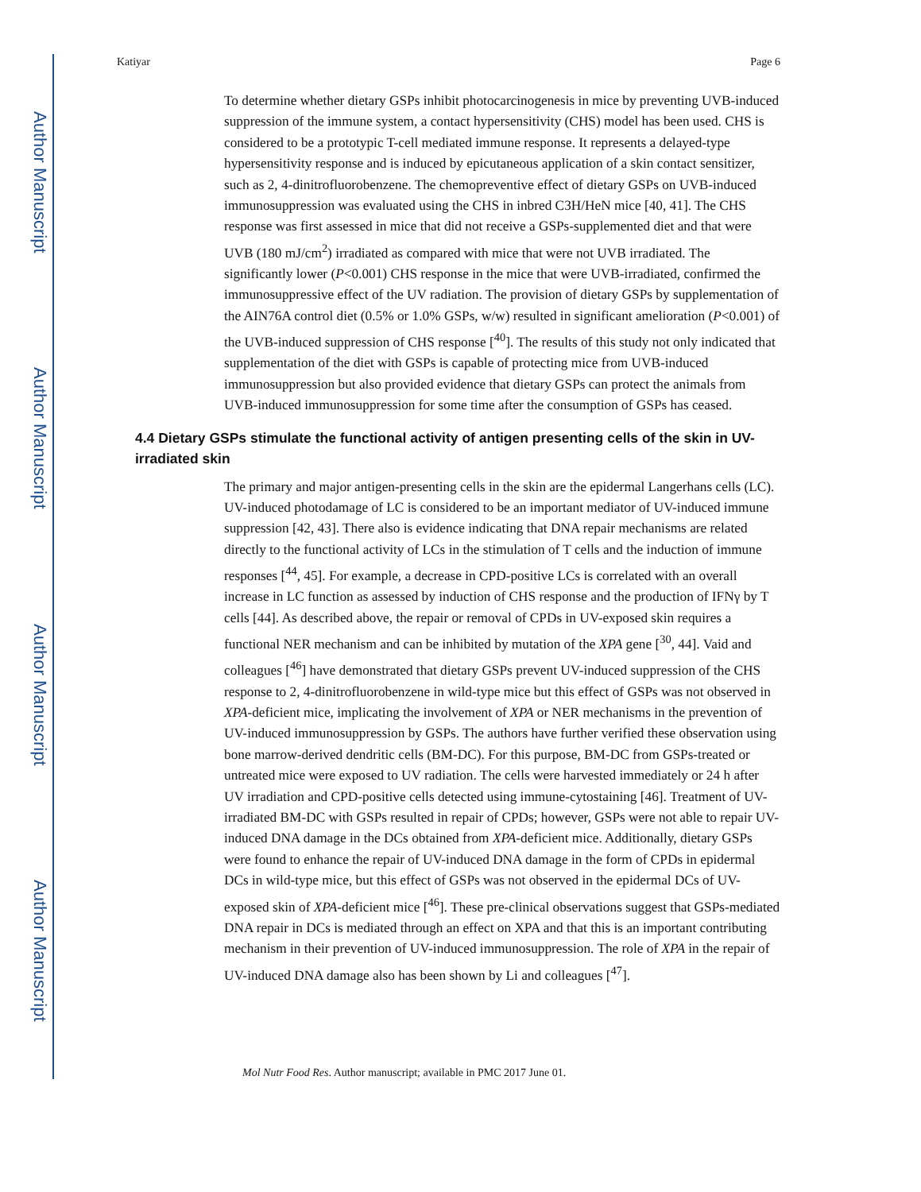Author Manuscript
Author Manuscript
Author Manuscript
Author Manuscript
Katiyar Page 6
To determine whether dietary GSPs inhibit photocarcinogenesis in mice by preventing UVB-induced suppression of the immune system, a contact hypersensitivity (CHS) model has been used. CHS is considered to be a prototypic T-cell mediated immune response. It represents a delayed-type hypersensitivity response and is induced by epicutaneous application of a skin contact sensitizer, such as 2, 4-dinitrofluorobenzene. The chemopreventive effect of dietary GSPs on UVB-induced immunosuppression was evaluated using the CHS in inbred C3H/HeN mice [40, 41]. The CHS response was first assessed in mice that did not receive a GSPs-supplemented diet and that were UVB (180 mJ/cm<sup>2</sup>) irradiated as compared with mice that were not UVB irradiated. The significantly lower (P<0.001) CHS response in the mice that were UVB-irradiated, confirmed the immunosuppressive effect of the UV radiation. The provision of dietary GSPs by supplementation of the AIN76A control diet (0.5% or 1.0% GSPs, w/w) resulted in significant amelioration (P<0.001) of the UVB-induced suppression of CHS response [<sup>40</sup>]. The results of this study not only indicated that supplementation of the diet with GSPs is capable of protecting mice from UVB-induced immunosuppression but also provided evidence that dietary GSPs can protect the animals from UVB-induced immunosuppression for some time after the consumption of GSPs has ceased.
4.4 Dietary GSPs stimulate the functional activity of antigen presenting cells of the skin in UV-irradiated skin
The primary and major antigen-presenting cells in the skin are the epidermal Langerhans cells (LC). UV-induced photodamage of LC is considered to be an important mediator of UV-induced immune suppression [42, 43]. There also is evidence indicating that DNA repair mechanisms are related directly to the functional activity of LCs in the stimulation of T cells and the induction of immune responses [<sup>44</sup>, 45]. For example, a decrease in CPD-positive LCs is correlated with an overall increase in LC function as assessed by induction of CHS response and the production of IFNγ by T cells [44]. As described above, the repair or removal of CPDs in UV-exposed skin requires a functional NER mechanism and can be inhibited by mutation of the XPA gene [<sup>30</sup>, 44]. Vaid and colleagues [<sup>46</sup>] have demonstrated that dietary GSPs prevent UV-induced suppression of the CHS response to 2, 4-dinitrofluorobenzene in wild-type mice but this effect of GSPs was not observed in XPA-deficient mice, implicating the involvement of XPA or NER mechanisms in the prevention of UV-induced immunosuppression by GSPs. The authors have further verified these observation using bone marrow-derived dendritic cells (BM-DC). For this purpose, BM-DC from GSPs-treated or untreated mice were exposed to UV radiation. The cells were harvested immediately or 24 h after UV irradiation and CPD-positive cells detected using immune-cytostaining [46]. Treatment of UV-irradiated BM-DC with GSPs resulted in repair of CPDs; however, GSPs were not able to repair UV-induced DNA damage in the DCs obtained from XPA-deficient mice. Additionally, dietary GSPs were found to enhance the repair of UV-induced DNA damage in the form of CPDs in epidermal DCs in wild-type mice, but this effect of GSPs was not observed in the epidermal DCs of UV-exposed skin of XPA-deficient mice [<sup>46</sup>]. These pre-clinical observations suggest that GSPs-mediated DNA repair in DCs is mediated through an effect on XPA and that this is an important contributing mechanism in their prevention of UV-induced immunosuppression. The role of XPA in the repair of UV-induced DNA damage also has been shown by Li and colleagues [<sup>47</sup>].
Mol Nutr Food Res. Author manuscript; available in PMC 2017 June 01.